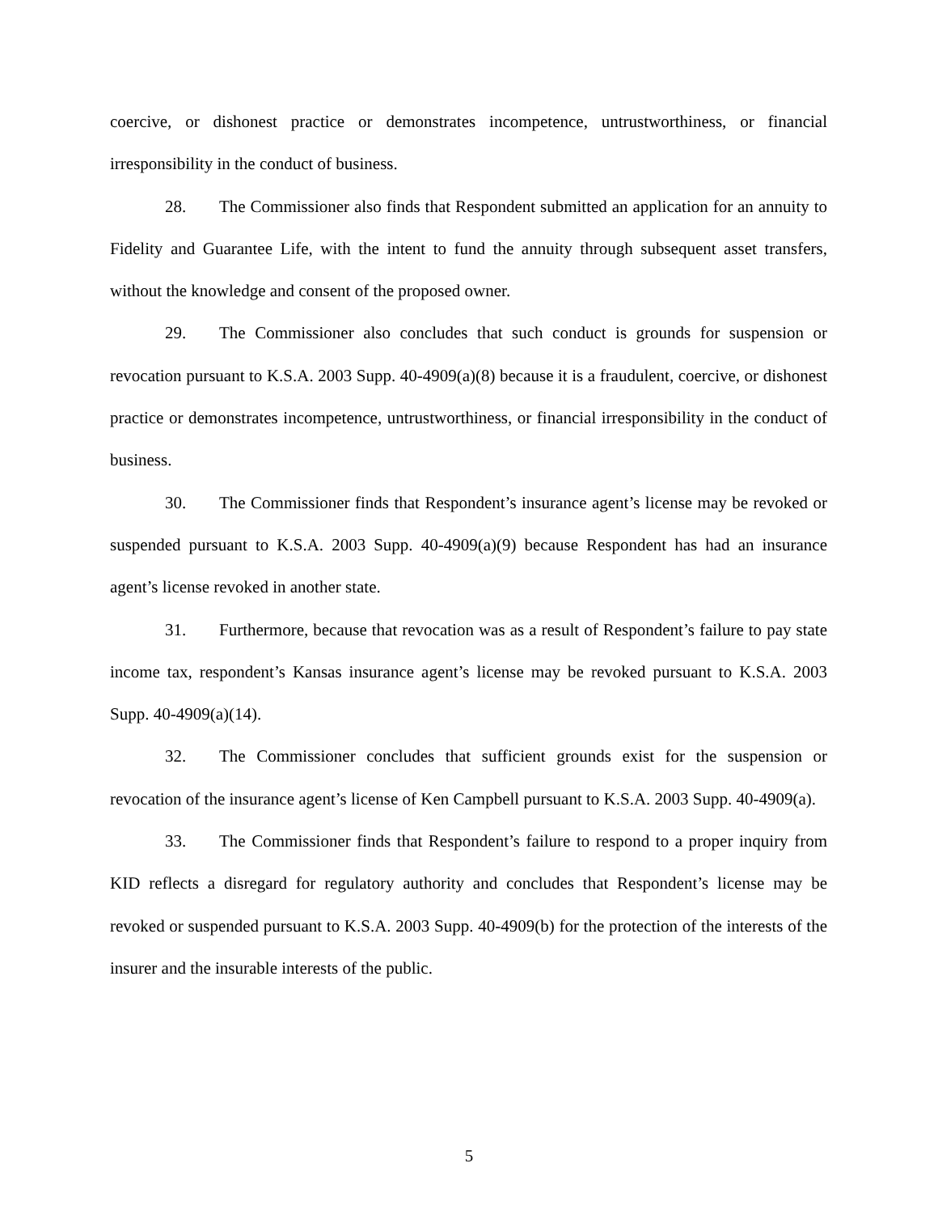coercive, or dishonest practice or demonstrates incompetence, untrustworthiness, or financial irresponsibility in the conduct of business.
28. The Commissioner also finds that Respondent submitted an application for an annuity to Fidelity and Guarantee Life, with the intent to fund the annuity through subsequent asset transfers, without the knowledge and consent of the proposed owner.
29. The Commissioner also concludes that such conduct is grounds for suspension or revocation pursuant to K.S.A. 2003 Supp. 40-4909(a)(8) because it is a fraudulent, coercive, or dishonest practice or demonstrates incompetence, untrustworthiness, or financial irresponsibility in the conduct of business.
30. The Commissioner finds that Respondent’s insurance agent’s license may be revoked or suspended pursuant to K.S.A. 2003 Supp. 40-4909(a)(9) because Respondent has had an insurance agent’s license revoked in another state.
31. Furthermore, because that revocation was as a result of Respondent’s failure to pay state income tax, respondent’s Kansas insurance agent’s license may be revoked pursuant to K.S.A. 2003 Supp. 40-4909(a)(14).
32. The Commissioner concludes that sufficient grounds exist for the suspension or revocation of the insurance agent’s license of Ken Campbell pursuant to K.S.A. 2003 Supp. 40-4909(a).
33. The Commissioner finds that Respondent’s failure to respond to a proper inquiry from KID reflects a disregard for regulatory authority and concludes that Respondent’s license may be revoked or suspended pursuant to K.S.A. 2003 Supp. 40-4909(b) for the protection of the interests of the insurer and the insurable interests of the public.
5